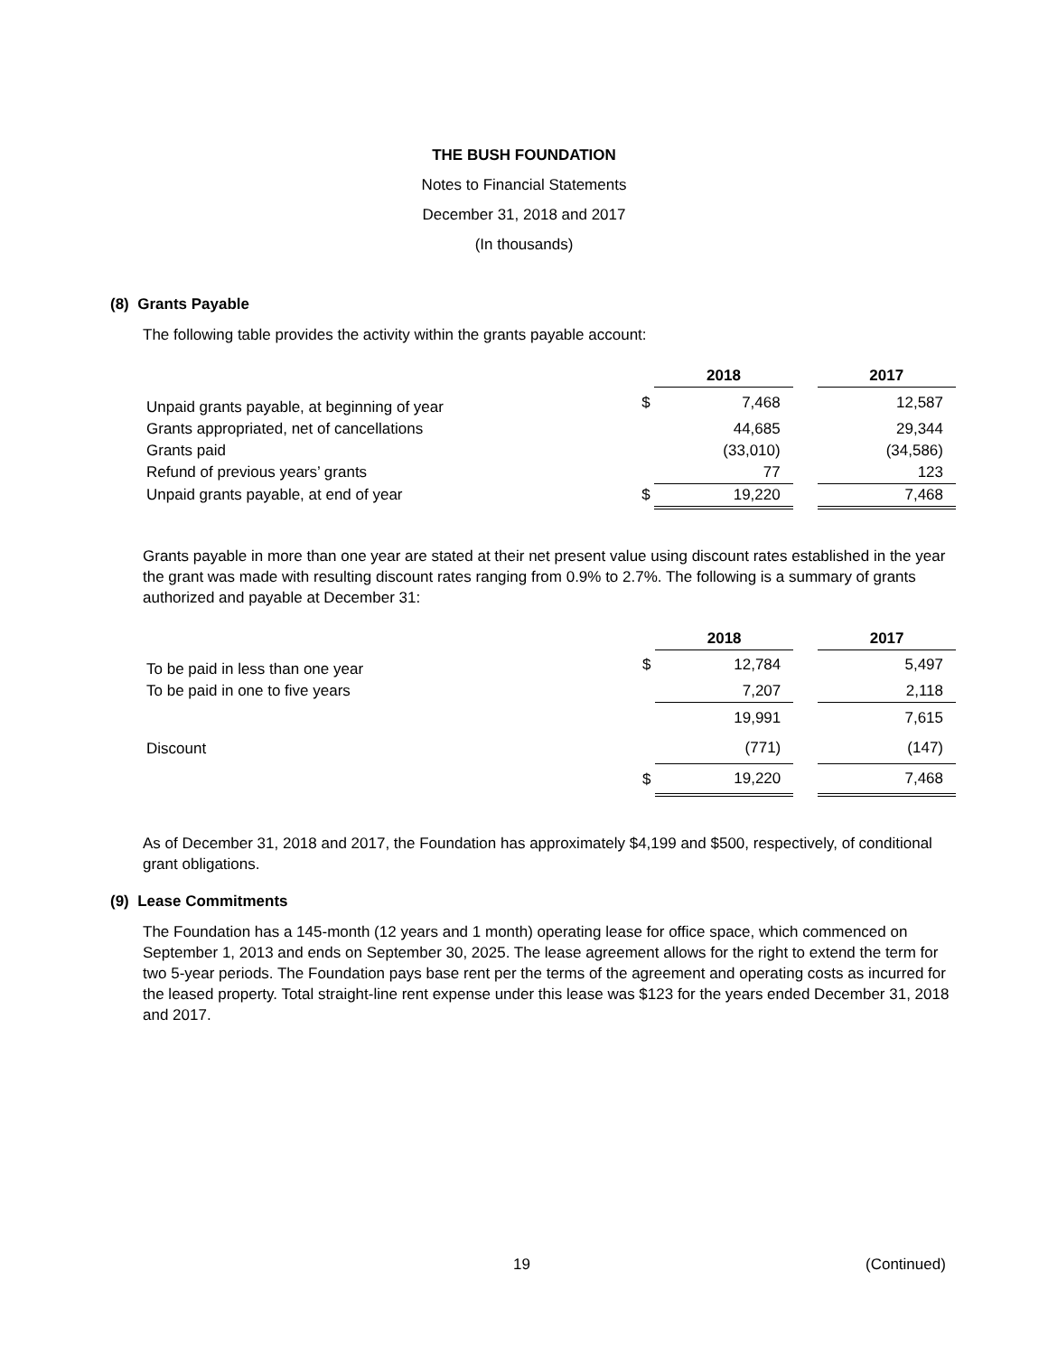THE BUSH FOUNDATION
Notes to Financial Statements
December 31, 2018 and 2017
(In thousands)
(8) Grants Payable
The following table provides the activity within the grants payable account:
| | | 2018 | | 2017 |
| --- | --- | --- | --- | --- |
| Unpaid grants payable, at beginning of year | $ | 7,468 | | 12,587 |
| Grants appropriated, net of cancellations | | 44,685 | | 29,344 |
| Grants paid | | (33,010) | | (34,586) |
| Refund of previous years’ grants | | 77 | | 123 |
| Unpaid grants payable, at end of year | $ | 19,220 | | 7,468 |
Grants payable in more than one year are stated at their net present value using discount rates established in the year the grant was made with resulting discount rates ranging from 0.9% to 2.7%. The following is a summary of grants authorized and payable at December 31:
| | | 2018 | | 2017 |
| --- | --- | --- | --- | --- |
| To be paid in less than one year | $ | 12,784 | | 5,497 |
| To be paid in one to five years | | 7,207 | | 2,118 |
| | | 19,991 | | 7,615 |
| Discount | | (771) | | (147) |
| | $ | 19,220 | | 7,468 |
As of December 31, 2018 and 2017, the Foundation has approximately $4,199 and $500, respectively, of conditional grant obligations.
(9) Lease Commitments
The Foundation has a 145-month (12 years and 1 month) operating lease for office space, which commenced on September 1, 2013 and ends on September 30, 2025. The lease agreement allows for the right to extend the term for two 5-year periods. The Foundation pays base rent per the terms of the agreement and operating costs as incurred for the leased property. Total straight-line rent expense under this lease was $123 for the years ended December 31, 2018 and 2017.
19 (Continued)